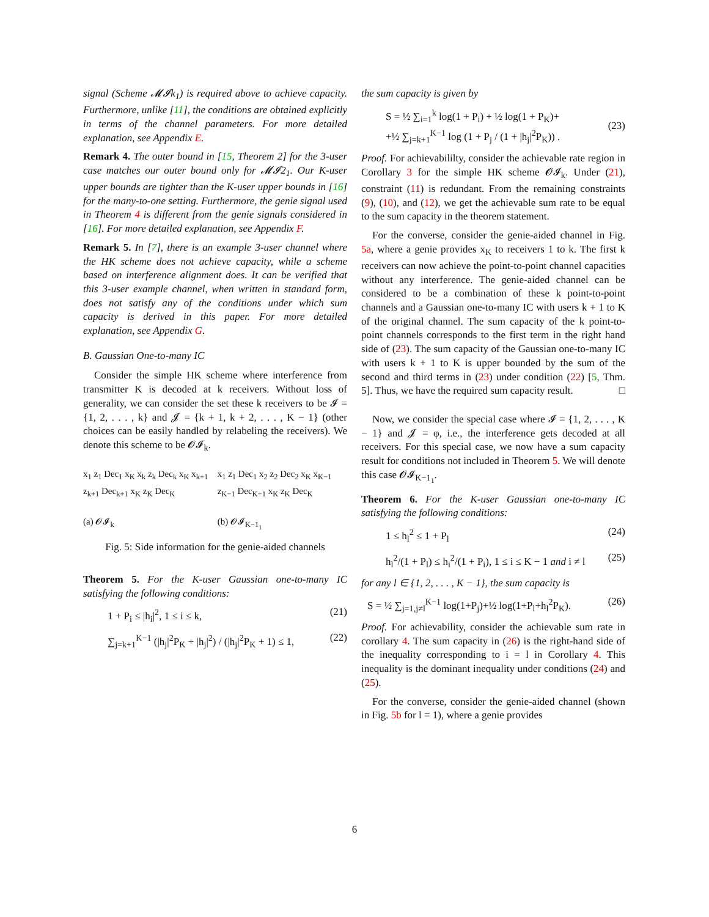signal (Scheme 𝓜𝓘k<sub>1</sub>) is required above to achieve capacity. Furthermore, unlike [11], the conditions are obtained explicitly in terms of the channel parameters. For more detailed explanation, see Appendix E.
Remark 4. The outer bound in [15, Theorem 2] for the 3-user case matches our outer bound only for 𝓜𝓘2<sub>1</sub>. Our K-user upper bounds are tighter than the K-user upper bounds in [16] for the many-to-one setting. Furthermore, the genie signal used in Theorem 4 is different from the genie signals considered in [16]. For more detailed explanation, see Appendix F.
Remark 5. In [7], there is an example 3-user channel where the HK scheme does not achieve capacity, while a scheme based on interference alignment does. It can be verified that this 3-user example channel, when written in standard form, does not satisfy any of the conditions under which sum capacity is derived in this paper. For more detailed explanation, see Appendix G.
B. Gaussian One-to-many IC
Consider the simple HK scheme where interference from transmitter K is decoded at k receivers. Without loss of generality, we can consider the set these k receivers to be 𝓘 = {1, 2, . . . , k} and 𝓙 = {k + 1, k + 2, . . . , K − 1} (other choices can be easily handled by relabeling the receivers). We denote this scheme to be 𝓞𝓘<sub>k</sub>.
x<sub>1</sub> z<sub>1</sub> Dec<sub>1</sub> x<sub>K</sub> x<sub>k</sub> z<sub>k</sub> Dec<sub>k</sub> x<sub>K</sub> x<sub>k+1</sub> z<sub>k+1</sub> Dec<sub>k+1</sub> x<sub>K</sub> z<sub>K</sub> Dec<sub>K</sub>
(a) 𝓞𝓘<sub>k</sub>
x<sub>1</sub> z<sub>1</sub> Dec<sub>1</sub> x<sub>2</sub> z<sub>2</sub> Dec<sub>2</sub> x<sub>K</sub> x<sub>K−1</sub> z<sub>K−1</sub> Dec<sub>K−1</sub> x<sub>K</sub> z<sub>K</sub> Dec<sub>K</sub>
(b) 𝓞𝓘<sub>K−1<sub>1</sub></sub>
Fig. 5: Side information for the genie-aided channels
Theorem 5. For the K-user Gaussian one-to-many IC satisfying the following conditions:
1 + P<sub>i</sub> ≤ |h<sub>i</sub>|<sup>2</sup>, 1 ≤ i ≤ k, (21)
∑<sub>j=k+1</sub><sup>K−1</sup> (|h<sub>j</sub>|<sup>2</sup>P<sub>K</sub> + |h<sub>j</sub>|<sup>2</sup>) / (|h<sub>j</sub>|<sup>2</sup>P<sub>K</sub> + 1) ≤ 1, (22)
the sum capacity is given by
S = ½ ∑<sub>i=1</sub><sup>k</sup> log(1 + P<sub>i</sub>) + ½ log(1 + P<sub>K</sub>)+
+½ ∑<sub>j=k+1</sub><sup>K−1</sup> log (1 + P<sub>j</sub> / (1 + |h<sub>j</sub>|<sup>2</sup>P<sub>K</sub>)) .
(23)
Proof. For achievabililty, consider the achievable rate region in Corollary 3 for the simple HK scheme 𝓞𝓘<sub>k</sub>. Under (21), constraint (11) is redundant. From the remaining constraints (9), (10), and (12), we get the achievable sum rate to be equal to the sum capacity in the theorem statement.
For the converse, consider the genie-aided channel in Fig. 5a, where a genie provides x<sub>K</sub> to receivers 1 to k. The first k receivers can now achieve the point-to-point channel capacities without any interference. The genie-aided channel can be considered to be a combination of these k point-to-point channels and a Gaussian one-to-many IC with users k + 1 to K of the original channel. The sum capacity of the k point-to-point channels corresponds to the first term in the right hand side of (23). The sum capacity of the Gaussian one-to-many IC with users k + 1 to K is upper bounded by the sum of the second and third terms in (23) under condition (22) [5, Thm. 5]. Thus, we have the required sum capacity result. □
Now, we consider the special case where 𝓘 = {1, 2, . . . , K − 1} and 𝓙 = φ, i.e., the interference gets decoded at all receivers. For this special case, we now have a sum capacity result for conditions not included in Theorem 5. We will denote this case 𝓞𝓘<sub>K−1<sub>1</sub></sub>.
Theorem 6. For the K-user Gaussian one-to-many IC satisfying the following conditions:
1 ≤ h<sub>l</sub><sup>2</sup> ≤ 1 + P<sub>l</sub> (24)
h<sub>l</sub><sup>2</sup>/(1 + P<sub>l</sub>) ≤ h<sub>i</sub><sup>2</sup>/(1 + P<sub>i</sub>), 1 ≤ i ≤ K − 1 and i ≠ l (25)
for any l ∈ {1, 2, . . . , K − 1}, the sum capacity is
S = ½ ∑<sub>j=1,j≠l</sub><sup>K−1</sup> log(1+P<sub>j</sub>)+½ log(1+P<sub>l</sub>+h<sub>l</sub><sup>2</sup>P<sub>K</sub>). (26)
Proof. For achievability, consider the achievable sum rate in corollary 4. The sum capacity in (26) is the right-hand side of the inequality corresponding to i = l in Corollary 4. This inequality is the dominant inequality under conditions (24) and (25).
For the converse, consider the genie-aided channel (shown in Fig. 5b for l = 1), where a genie provides
6